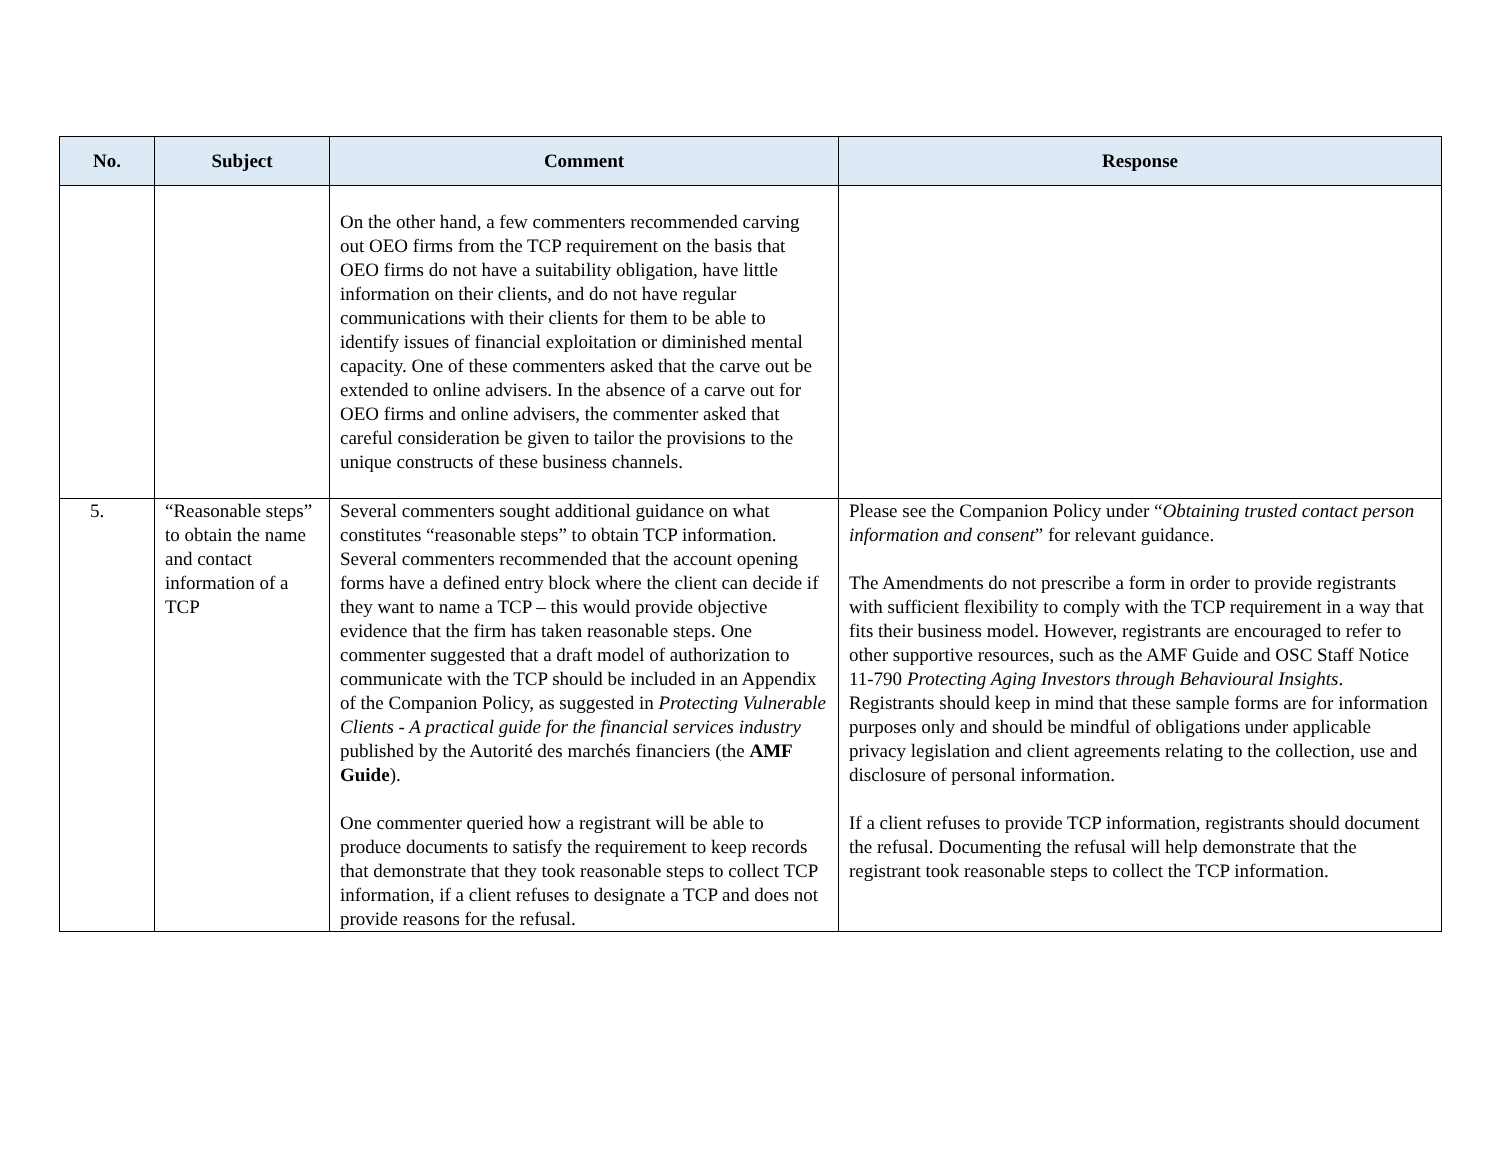| No. | Subject | Comment | Response |
| --- | --- | --- | --- |
| | | On the other hand, a few commenters recommended carving out OEO firms from the TCP requirement on the basis that OEO firms do not have a suitability obligation, have little information on their clients, and do not have regular communications with their clients for them to be able to identify issues of financial exploitation or diminished mental capacity. One of these commenters asked that the carve out be extended to online advisers. In the absence of a carve out for OEO firms and online advisers, the commenter asked that careful consideration be given to tailor the provisions to the unique constructs of these business channels. | |
| 5. | “Reasonable steps” to obtain the name and contact information of a TCP | Several commenters sought additional guidance on what constitutes “reasonable steps” to obtain TCP information. Several commenters recommended that the account opening forms have a defined entry block where the client can decide if they want to name a TCP – this would provide objective evidence that the firm has taken reasonable steps. One commenter suggested that a draft model of authorization to communicate with the TCP should be included in an Appendix of the Companion Policy, as suggested in Protecting Vulnerable Clients - A practical guide for the financial services industry published by the Autorité des marchés financiers (the AMF Guide ). One commenter queried how a registrant will be able to produce documents to satisfy the requirement to keep records that demonstrate that they took reasonable steps to collect TCP information, if a client refuses to designate a TCP and does not provide reasons for the refusal. | Please see the Companion Policy under “ Obtaining trusted contact person information and consent ” for relevant guidance. The Amendments do not prescribe a form in order to provide registrants with sufficient flexibility to comply with the TCP requirement in a way that fits their business model. However, registrants are encouraged to refer to other supportive resources, such as the AMF Guide and OSC Staff Notice 11-790 Protecting Aging Investors through Behavioural Insights . Registrants should keep in mind that these sample forms are for information purposes only and should be mindful of obligations under applicable privacy legislation and client agreements relating to the collection, use and disclosure of personal information. If a client refuses to provide TCP information, registrants should document the refusal. Documenting the refusal will help demonstrate that the registrant took reasonable steps to collect the TCP information. |